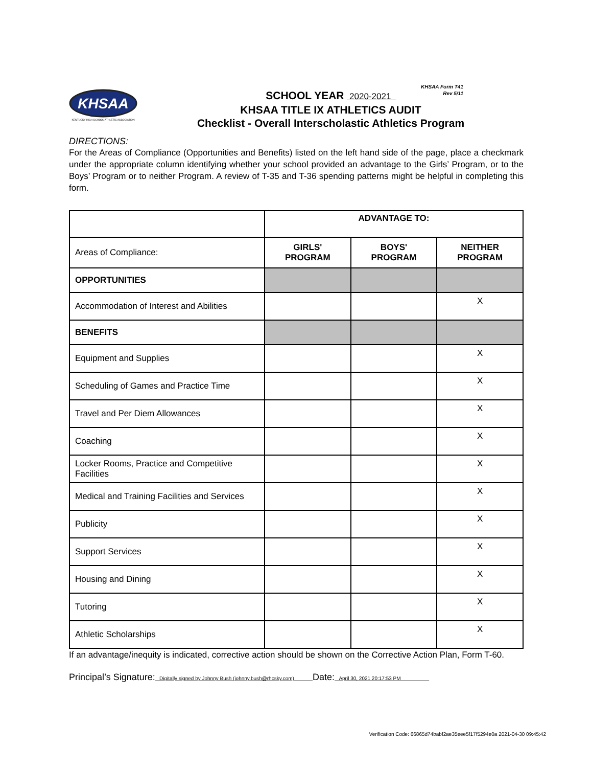KHSAA Form T41
Rev 5/11
KHSAA
KENTUCKY HIGH SCHOOL ATHLETIC ASSOCIATION
SCHOOL YEAR 2020-2021
KHSAA TITLE IX ATHLETICS AUDIT
Checklist - Overall Interscholastic Athletics Program
DIRECTIONS:
For the Areas of Compliance (Opportunities and Benefits) listed on the left hand side of the page, place a checkmark under the appropriate column identifying whether your school provided an advantage to the Girls’ Program, or to the Boys’ Program or to neither Program. A review of T-35 and T-36 spending patterns might be helpful in completing this form.
| | ADVANTAGE TO: | | |
| Areas of Compliance: | GIRLS' PROGRAM | BOYS' PROGRAM | NEITHER PROGRAM |
| OPPORTUNITIES | | | |
| Accommodation of Interest and Abilities | | | X |
| BENEFITS | | | |
| Equipment and Supplies | | | X |
| Scheduling of Games and Practice Time | | | X |
| Travel and Per Diem Allowances | | | X |
| Coaching | | | X |
| Locker Rooms, Practice and Competitive Facilities | | | X |
| Medical and Training Facilities and Services | | | X |
| Publicity | | | X |
| Support Services | | | X |
| Housing and Dining | | | X |
| Tutoring | | | X |
| Athletic Scholarships | | | X |
If an advantage/inequity is indicated, corrective action should be shown on the Corrective Action Plan, Form T-60.
Principal’s Signature: Digitally signed by Johnny Bush (johnny.bush@rhcsky.com) Date: April 30, 2021 20:17:53 PM
Verification Code: 66865d74babf2ae35eee5f17f5294e0a 2021-04-30 09:45:42